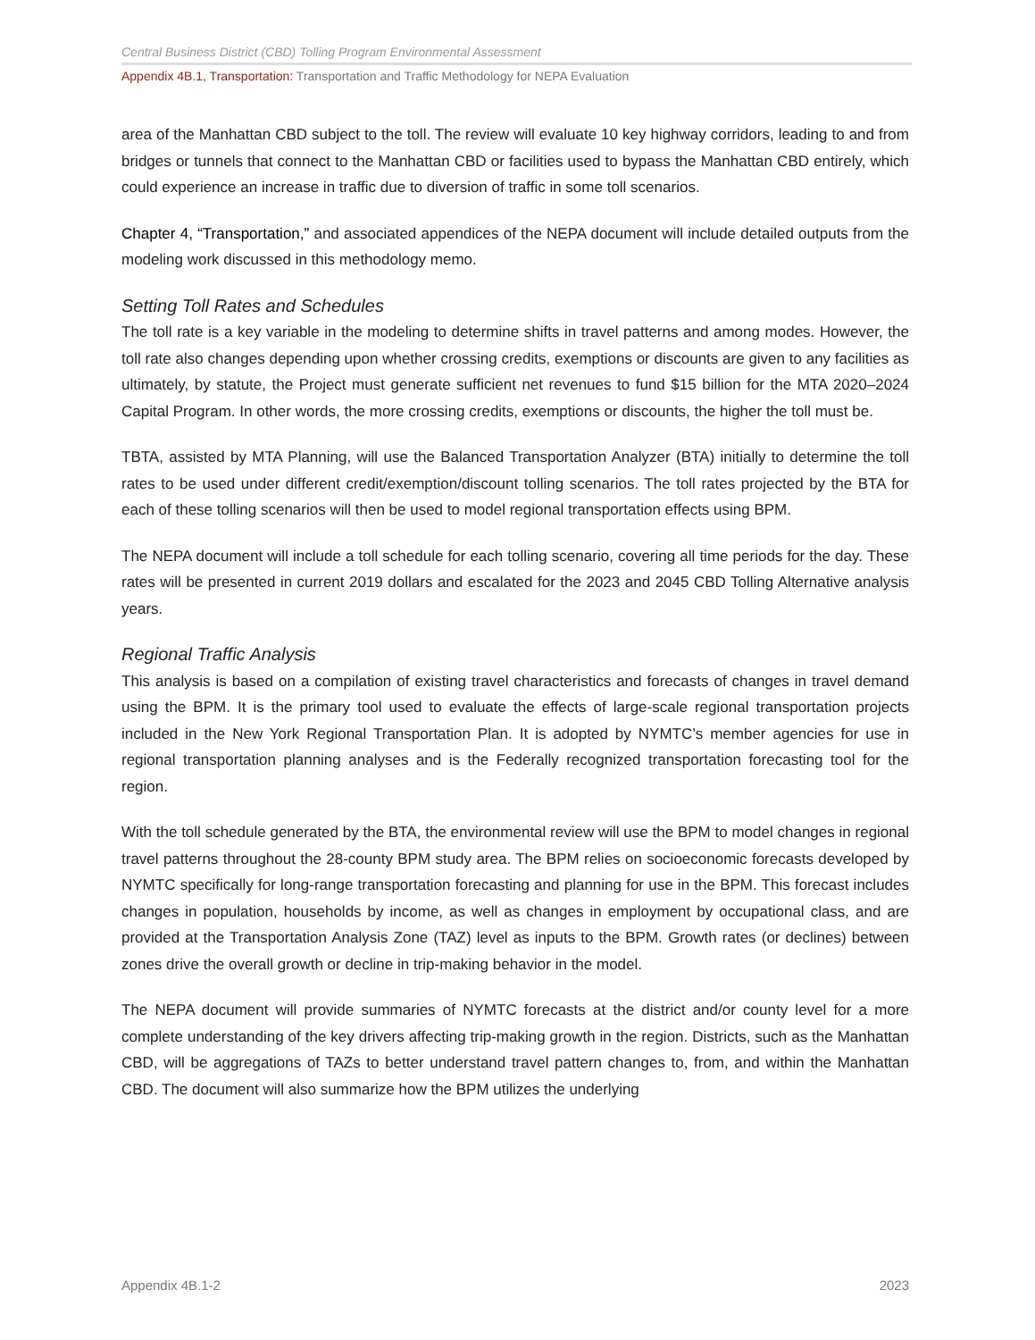Central Business District (CBD) Tolling Program Environmental Assessment
Appendix 4B.1, Transportation: Transportation and Traffic Methodology for NEPA Evaluation
area of the Manhattan CBD subject to the toll. The review will evaluate 10 key highway corridors, leading to and from bridges or tunnels that connect to the Manhattan CBD or facilities used to bypass the Manhattan CBD entirely, which could experience an increase in traffic due to diversion of traffic in some toll scenarios.
Chapter 4, “Transportation,” and associated appendices of the NEPA document will include detailed outputs from the modeling work discussed in this methodology memo.
Setting Toll Rates and Schedules
The toll rate is a key variable in the modeling to determine shifts in travel patterns and among modes. However, the toll rate also changes depending upon whether crossing credits, exemptions or discounts are given to any facilities as ultimately, by statute, the Project must generate sufficient net revenues to fund $15 billion for the MTA 2020–2024 Capital Program. In other words, the more crossing credits, exemptions or discounts, the higher the toll must be.
TBTA, assisted by MTA Planning, will use the Balanced Transportation Analyzer (BTA) initially to determine the toll rates to be used under different credit/exemption/discount tolling scenarios. The toll rates projected by the BTA for each of these tolling scenarios will then be used to model regional transportation effects using BPM.
The NEPA document will include a toll schedule for each tolling scenario, covering all time periods for the day. These rates will be presented in current 2019 dollars and escalated for the 2023 and 2045 CBD Tolling Alternative analysis years.
Regional Traffic Analysis
This analysis is based on a compilation of existing travel characteristics and forecasts of changes in travel demand using the BPM. It is the primary tool used to evaluate the effects of large-scale regional transportation projects included in the New York Regional Transportation Plan. It is adopted by NYMTC’s member agencies for use in regional transportation planning analyses and is the Federally recognized transportation forecasting tool for the region.
With the toll schedule generated by the BTA, the environmental review will use the BPM to model changes in regional travel patterns throughout the 28-county BPM study area. The BPM relies on socioeconomic forecasts developed by NYMTC specifically for long-range transportation forecasting and planning for use in the BPM. This forecast includes changes in population, households by income, as well as changes in employment by occupational class, and are provided at the Transportation Analysis Zone (TAZ) level as inputs to the BPM. Growth rates (or declines) between zones drive the overall growth or decline in trip-making behavior in the model.
The NEPA document will provide summaries of NYMTC forecasts at the district and/or county level for a more complete understanding of the key drivers affecting trip-making growth in the region. Districts, such as the Manhattan CBD, will be aggregations of TAZs to better understand travel pattern changes to, from, and within the Manhattan CBD. The document will also summarize how the BPM utilizes the underlying
Appendix 4B.1-2 2023